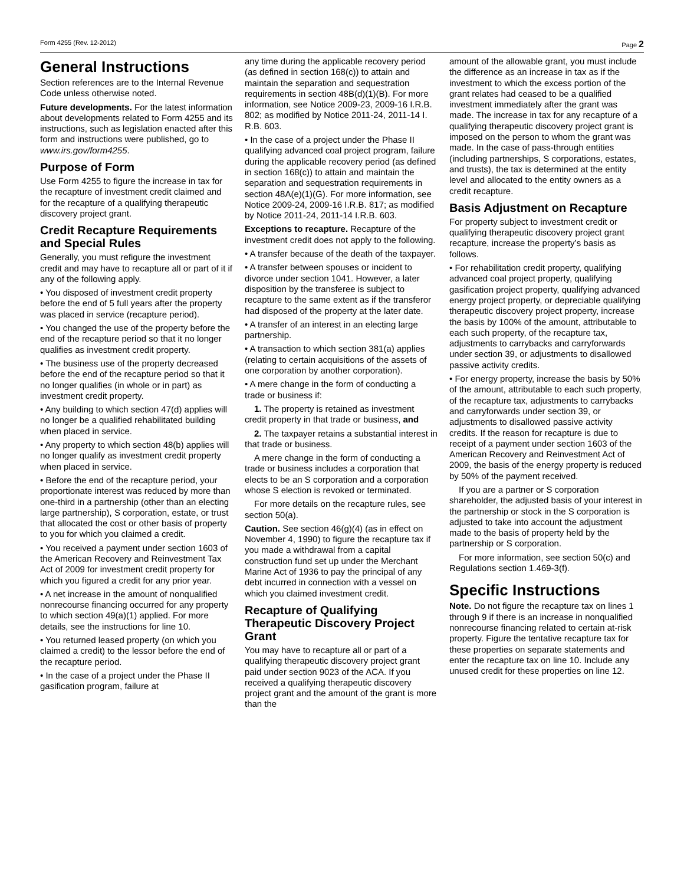Form 4255 (Rev. 12-2012) Page 2
General Instructions
Section references are to the Internal Revenue Code unless otherwise noted.
Future developments. For the latest information about developments related to Form 4255 and its instructions, such as legislation enacted after this form and instructions were published, go to www.irs.gov/form4255.
Purpose of Form
Use Form 4255 to figure the increase in tax for the recapture of investment credit claimed and for the recapture of a qualifying therapeutic discovery project grant.
Credit Recapture Requirements and Special Rules
Generally, you must refigure the investment credit and may have to recapture all or part of it if any of the following apply.
• You disposed of investment credit property before the end of 5 full years after the property was placed in service (recapture period).
• You changed the use of the property before the end of the recapture period so that it no longer qualifies as investment credit property.
• The business use of the property decreased before the end of the recapture period so that it no longer qualifies (in whole or in part) as investment credit property.
• Any building to which section 47(d) applies will no longer be a qualified rehabilitated building when placed in service.
• Any property to which section 48(b) applies will no longer qualify as investment credit property when placed in service.
• Before the end of the recapture period, your proportionate interest was reduced by more than one-third in a partnership (other than an electing large partnership), S corporation, estate, or trust that allocated the cost or other basis of property to you for which you claimed a credit.
• You received a payment under section 1603 of the American Recovery and Reinvestment Tax Act of 2009 for investment credit property for which you figured a credit for any prior year.
• A net increase in the amount of nonqualified nonrecourse financing occurred for any property to which section 49(a)(1) applied. For more details, see the instructions for line 10.
• You returned leased property (on which you claimed a credit) to the lessor before the end of the recapture period.
• In the case of a project under the Phase II gasification program, failure at
any time during the applicable recovery period (as defined in section 168(c)) to attain and maintain the separation and sequestration requirements in section 48B(d)(1)(B). For more information, see Notice 2009-23, 2009-16 I.R.B. 802; as modified by Notice 2011-24, 2011-14 I. R.B. 603.
• In the case of a project under the Phase II qualifying advanced coal project program, failure during the applicable recovery period (as defined in section 168(c)) to attain and maintain the separation and sequestration requirements in section 48A(e)(1)(G). For more information, see Notice 2009-24, 2009-16 I.R.B. 817; as modified by Notice 2011-24, 2011-14 I.R.B. 603.
Exceptions to recapture. Recapture of the investment credit does not apply to the following.
• A transfer because of the death of the taxpayer.
• A transfer between spouses or incident to divorce under section 1041. However, a later disposition by the transferee is subject to recapture to the same extent as if the transferor had disposed of the property at the later date.
• A transfer of an interest in an electing large partnership.
• A transaction to which section 381(a) applies (relating to certain acquisitions of the assets of one corporation by another corporation).
• A mere change in the form of conducting a trade or business if:
1. The property is retained as investment credit property in that trade or business, and
2. The taxpayer retains a substantial interest in that trade or business.
A mere change in the form of conducting a trade or business includes a corporation that elects to be an S corporation and a corporation whose S election is revoked or terminated.
For more details on the recapture rules, see section 50(a).
Caution. See section 46(g)(4) (as in effect on November 4, 1990) to figure the recapture tax if you made a withdrawal from a capital construction fund set up under the Merchant Marine Act of 1936 to pay the principal of any debt incurred in connection with a vessel on which you claimed investment credit.
Recapture of Qualifying Therapeutic Discovery Project Grant
You may have to recapture all or part of a qualifying therapeutic discovery project grant paid under section 9023 of the ACA. If you received a qualifying therapeutic discovery project grant and the amount of the grant is more than the
amount of the allowable grant, you must include the difference as an increase in tax as if the investment to which the excess portion of the grant relates had ceased to be a qualified investment immediately after the grant was made. The increase in tax for any recapture of a qualifying therapeutic discovery project grant is imposed on the person to whom the grant was made. In the case of pass-through entities (including partnerships, S corporations, estates, and trusts), the tax is determined at the entity level and allocated to the entity owners as a credit recapture.
Basis Adjustment on Recapture
For property subject to investment credit or qualifying therapeutic discovery project grant recapture, increase the property’s basis as follows.
• For rehabilitation credit property, qualifying advanced coal project property, qualifying gasification project property, qualifying advanced energy project property, or depreciable qualifying therapeutic discovery project property, increase the basis by 100% of the amount, attributable to each such property, of the recapture tax, adjustments to carrybacks and carryforwards under section 39, or adjustments to disallowed passive activity credits.
• For energy property, increase the basis by 50% of the amount, attributable to each such property, of the recapture tax, adjustments to carrybacks and carryforwards under section 39, or adjustments to disallowed passive activity credits. If the reason for recapture is due to receipt of a payment under section 1603 of the American Recovery and Reinvestment Act of 2009, the basis of the energy property is reduced by 50% of the payment received.
If you are a partner or S corporation shareholder, the adjusted basis of your interest in the partnership or stock in the S corporation is adjusted to take into account the adjustment made to the basis of property held by the partnership or S corporation.
For more information, see section 50(c) and Regulations section 1.469-3(f).
Specific Instructions
Note. Do not figure the recapture tax on lines 1 through 9 if there is an increase in nonqualified nonrecourse financing related to certain at-risk property. Figure the tentative recapture tax for these properties on separate statements and enter the recapture tax on line 10. Include any unused credit for these properties on line 12.